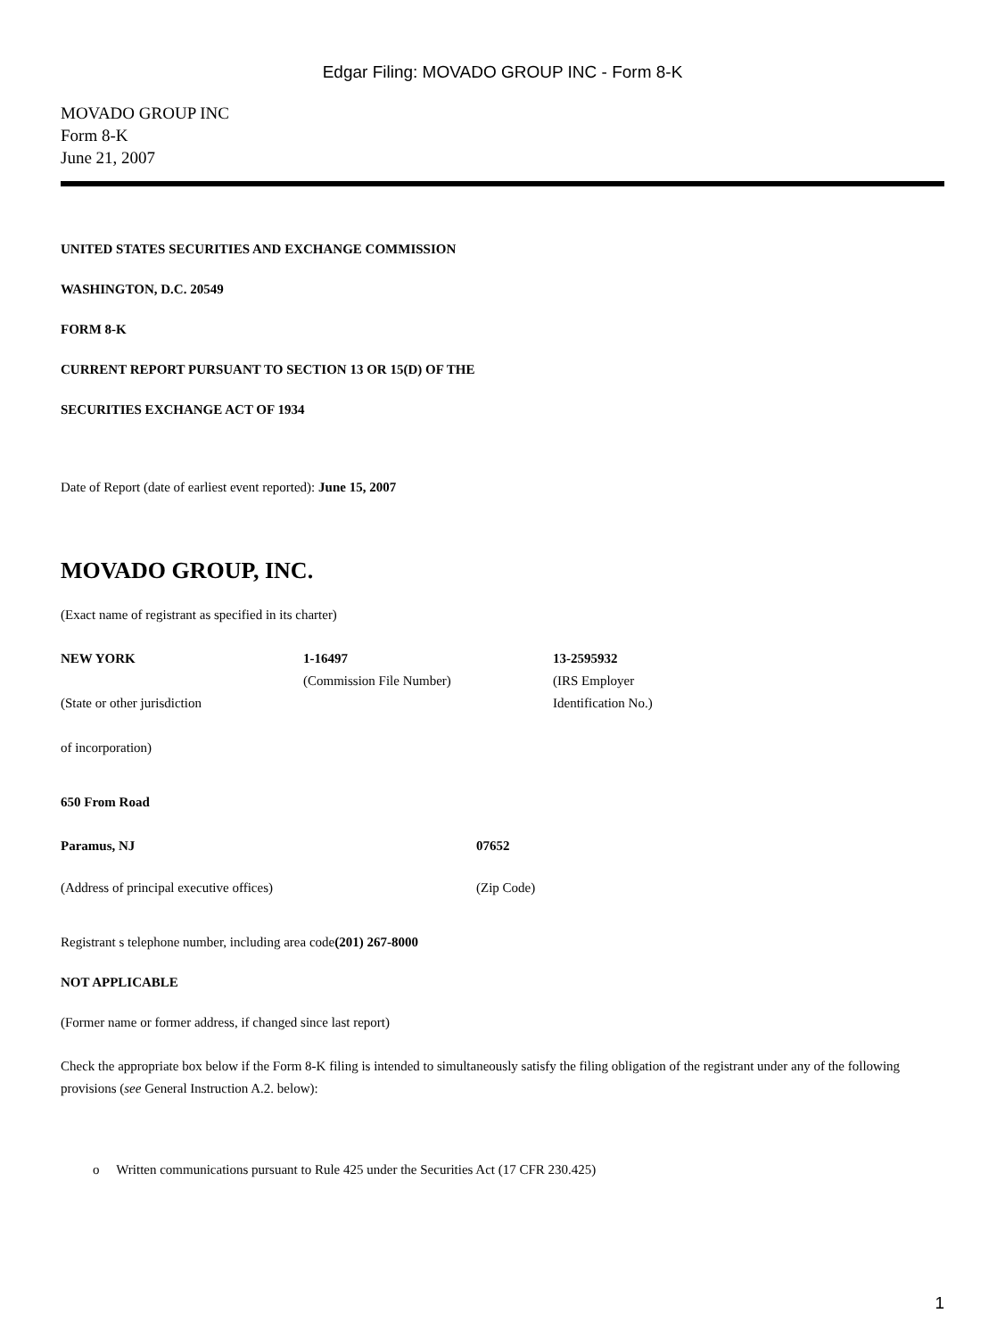Edgar Filing: MOVADO GROUP INC - Form 8-K
MOVADO GROUP INC
Form 8-K
June 21, 2007
UNITED STATES SECURITIES AND EXCHANGE COMMISSION
WASHINGTON, D.C. 20549
FORM 8-K
CURRENT REPORT PURSUANT TO SECTION 13 OR 15(D) OF THE
SECURITIES EXCHANGE ACT OF 1934
Date of Report (date of earliest event reported): June 15, 2007
MOVADO GROUP, INC.
(Exact name of registrant as specified in its charter)
| NEW YORK (State or other jurisdiction of incorporation) | 1-16497 (Commission File Number) | 13-2595932 (IRS Employer Identification No.) |
650 From Road
| Paramus, NJ | 07652 |
| (Address of principal executive offices) | (Zip Code) |
Registrant s telephone number, including area code(201) 267-8000
NOT APPLICABLE
(Former name or former address, if changed since last report)
Check the appropriate box below if the Form 8-K filing is intended to simultaneously satisfy the filing obligation of the registrant under any of the following provisions (see General Instruction A.2. below):
o Written communications pursuant to Rule 425 under the Securities Act (17 CFR 230.425)
1